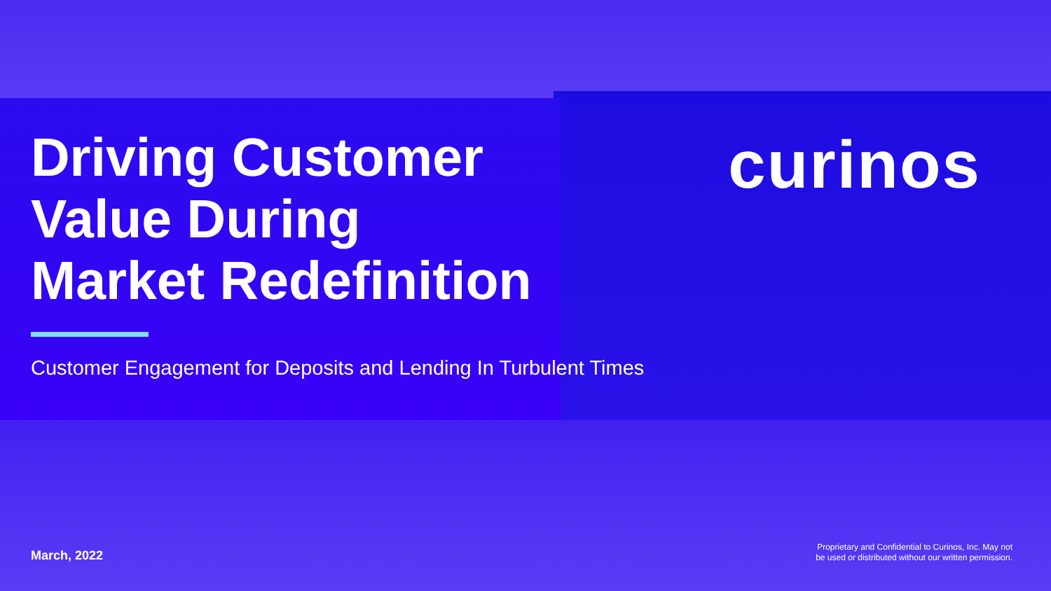curinos
Driving Customer
Value During
Market Redefinition
Customer Engagement for Deposits and Lending In Turbulent Times
March, 2022
Proprietary and Confidential to Curinos, Inc. May not
be used or distributed without our written permission.